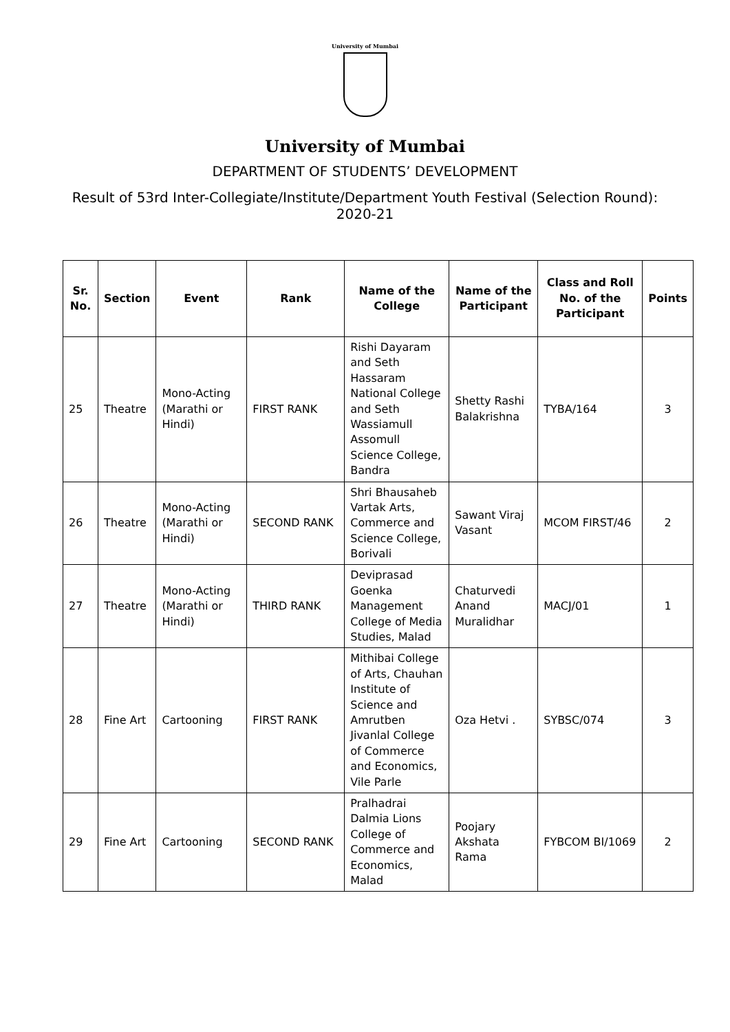University of Mumbai
University of Mumbai
DEPARTMENT OF STUDENTS’ DEVELOPMENT
Result of 53rd Inter-Collegiate/Institute/Department Youth Festival (Selection Round): 2020-21
| Sr. No. | Section | Event | Rank | Name of the College | Name of the Participant | Class and Roll No. of the Participant | Points |
| --- | --- | --- | --- | --- | --- | --- | --- |
| 25 | Theatre | Mono-Acting (Marathi or Hindi) | FIRST RANK | Rishi Dayaram and Seth Hassaram National College and Seth Wassiamull Assomull Science College, Bandra | Shetty Rashi Balakrishna | TYBA/164 | 3 |
| 26 | Theatre | Mono-Acting (Marathi or Hindi) | SECOND RANK | Shri Bhausaheb Vartak Arts, Commerce and Science College, Borivali | Sawant Viraj Vasant | MCOM FIRST/46 | 2 |
| 27 | Theatre | Mono-Acting (Marathi or Hindi) | THIRD RANK | Deviprasad Goenka Management College of Media Studies, Malad | Chaturvedi Anand Muralidhar | MACJ/01 | 1 |
| 28 | Fine Art | Cartooning | FIRST RANK | Mithibai College of Arts, Chauhan Institute of Science and Amrutben Jivanlal College of Commerce and Economics, Vile Parle | Oza Hetvi . | SYBSC/074 | 3 |
| 29 | Fine Art | Cartooning | SECOND RANK | Pralhadrai Dalmia Lions College of Commerce and Economics, Malad | Poojary Akshata Rama | FYBCOM BI/1069 | 2 |